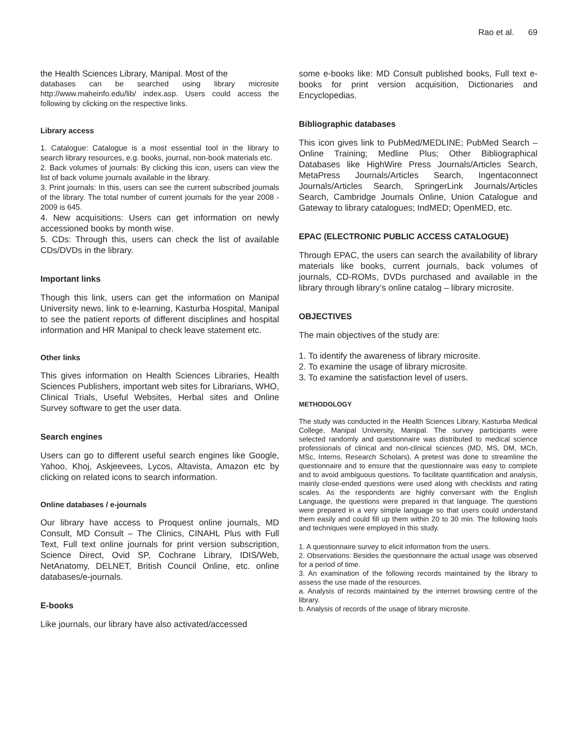Rao et al. 69
the Health Sciences Library, Manipal. Most of the
databases can be searched using library microsite http://www.maheinfo.edu/lib/ index.asp. Users could access the following by clicking on the respective links.
Library access
1. Catalogue: Catalogue is a most essential tool in the library to search library resources, e.g. books, journal, non-book materials etc.
2. Back volumes of journals: By clicking this icon, users can view the list of back volume journals available in the library.
3. Print journals: In this, users can see the current subscribed journals of the library. The total number of current journals for the year 2008 - 2009 is 645.
4. New acquisitions: Users can get information on newly accessioned books by month wise.
5. CDs: Through this, users can check the list of available CDs/DVDs in the library.
Important links
Though this link, users can get the information on Manipal University news, link to e-learning, Kasturba Hospital, Manipal to see the patient reports of different disciplines and hospital information and HR Manipal to check leave statement etc.
Other links
This gives information on Health Sciences Libraries, Health Sciences Publishers, important web sites for Librarians, WHO, Clinical Trials, Useful Websites, Herbal sites and Online Survey software to get the user data.
Search engines
Users can go to different useful search engines like Google, Yahoo, Khoj, Askjeevees, Lycos, Altavista, Amazon etc by clicking on related icons to search information.
Online databases / e-journals
Our library have access to Proquest online journals, MD Consult, MD Consult – The Clinics, CINAHL Plus with Full Text, Full text online journals for print version subscription, Science Direct, Ovid SP, Cochrane Library, IDIS/Web, NetAnatomy, DELNET, British Council Online, etc. online databases/e-journals.
E-books
Like journals, our library have also activated/accessed
some e-books like: MD Consult published books, Full text e-books for print version acquisition, Dictionaries and Encyclopedias.
Bibliographic databases
This icon gives link to PubMed/MEDLINE; PubMed Search – Online Training; Medline Plus; Other Bibliographical Databases like HighWire Press Journals/Articles Search, MetaPress Journals/Articles Search, Ingentaconnect Journals/Articles Search, SpringerLink Journals/Articles Search, Cambridge Journals Online, Union Catalogue and Gateway to library catalogues; IndMED; OpenMED, etc.
EPAC (ELECTRONIC PUBLIC ACCESS CATALOGUE)
Through EPAC, the users can search the availability of library materials like books, current journals, back volumes of journals, CD-ROMs, DVDs purchased and available in the library through library’s online catalog – library microsite.
OBJECTIVES
The main objectives of the study are:
1. To identify the awareness of library microsite.
2. To examine the usage of library microsite.
3. To examine the satisfaction level of users.
METHODOLOGY
The study was conducted in the Health Sciences Library, Kasturba Medical College, Manipal University, Manipal. The survey participants were selected randomly and questionnaire was distributed to medical science professionals of clinical and non-clinical sciences (MD, MS, DM, MCh, MSc, Interns, Research Scholars). A pretest was done to streamline the questionnaire and to ensure that the questionnaire was easy to complete and to avoid ambiguous questions. To facilitate quantification and analysis, mainly close-ended questions were used along with checklists and rating scales. As the respondents are highly conversant with the English Language, the questions were prepared in that language. The questions were prepared in a very simple language so that users could understand them easily and could fill up them within 20 to 30 min. The following tools and techniques were employed in this study.
1. A questionnaire survey to elicit information from the users.
2. Observations: Besides the questionnaire the actual usage was observed for a period of time.
3. An examination of the following records maintained by the library to assess the use made of the resources.
a. Analysis of records maintained by the internet browsing centre of the library.
b. Analysis of records of the usage of library microsite.